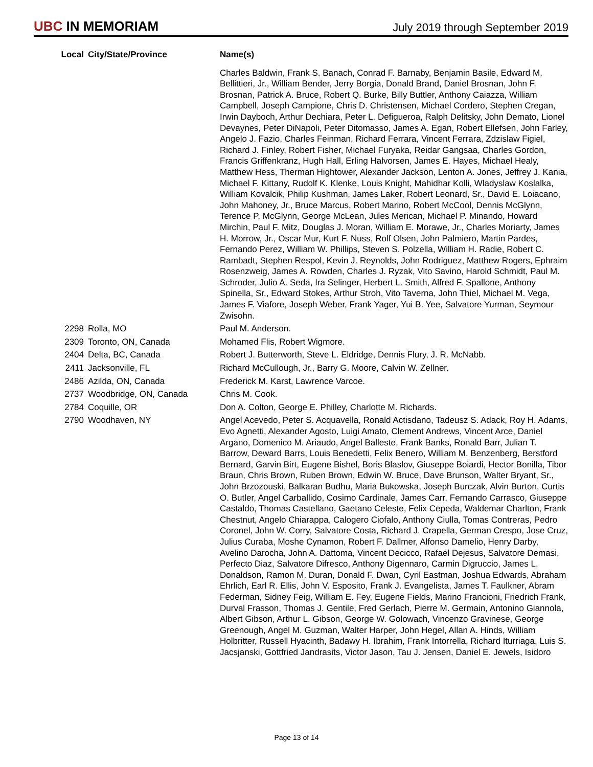UBC IN MEMORIAM
July 2019 through September 2019
| Local | City/State/Province | Name(s) |
| --- | --- | --- |
| | | Charles Baldwin, Frank S. Banach, Conrad F. Barnaby, Benjamin Basile, Edward M. Bellittieri, Jr., William Bender, Jerry Borgia, Donald Brand, Daniel Brosnan, John F. Brosnan, Patrick A. Bruce, Robert Q. Burke, Billy Buttler, Anthony Caiazza, William Campbell, Joseph Campione, Chris D. Christensen, Michael Cordero, Stephen Cregan, Irwin Dayboch, Arthur Dechiara, Peter L. Defigueroa, Ralph Delitsky, John Demato, Lionel Devaynes, Peter DiNapoli, Peter Ditomasso, James A. Egan, Robert Ellefsen, John Farley, Angelo J. Fazio, Charles Feinman, Richard Ferrara, Vincent Ferrara, Zdzislaw Figiel, Richard J. Finley, Robert Fisher, Michael Furyaka, Reidar Gangsaa, Charles Gordon, Francis Griffenkranz, Hugh Hall, Erling Halvorsen, James E. Hayes, Michael Healy, Matthew Hess, Therman Hightower, Alexander Jackson, Lenton A. Jones, Jeffrey J. Kania, Michael F. Kittany, Rudolf K. Klenke, Louis Knight, Mahidhar Kolli, Wladyslaw Koslalka, William Kovalcik, Philip Kushman, James Laker, Robert Leonard, Sr., David E. Loiacano, John Mahoney, Jr., Bruce Marcus, Robert Marino, Robert McCool, Dennis McGlynn, Terence P. McGlynn, George McLean, Jules Merican, Michael P. Minando, Howard Mirchin, Paul F. Mitz, Douglas J. Moran, William E. Morawe, Jr., Charles Moriarty, James H. Morrow, Jr., Oscar Mur, Kurt F. Nuss, Rolf Olsen, John Palmiero, Martin Pardes, Fernando Perez, William W. Phillips, Steven S. Polzella, William H. Radie, Robert C. Rambadt, Stephen Respol, Kevin J. Reynolds, John Rodriguez, Matthew Rogers, Ephraim Rosenzweig, James A. Rowden, Charles J. Ryzak, Vito Savino, Harold Schmidt, Paul M. Schroder, Julio A. Seda, Ira Selinger, Herbert L. Smith, Alfred F. Spallone, Anthony Spinella, Sr., Edward Stokes, Arthur Stroh, Vito Taverna, John Thiel, Michael M. Vega, James F. Viafore, Joseph Weber, Frank Yager, Yui B. Yee, Salvatore Yurman, Seymour Zwisohn. |
| 2298 | Rolla, MO | Paul M. Anderson. |
| 2309 | Toronto, ON, Canada | Mohamed Flis, Robert Wigmore. |
| 2404 | Delta, BC, Canada | Robert J. Butterworth, Steve L. Eldridge, Dennis Flury, J. R. McNabb. |
| 2411 | Jacksonville, FL | Richard McCullough, Jr., Barry G. Moore, Calvin W. Zellner. |
| 2486 | Azilda, ON, Canada | Frederick M. Karst, Lawrence Varcoe. |
| 2737 | Woodbridge, ON, Canada | Chris M. Cook. |
| 2784 | Coquille, OR | Don A. Colton, George E. Philley, Charlotte M. Richards. |
| 2790 | Woodhaven, NY | Angel Acevedo, Peter S. Acquavella, Ronald Actisdano, Tadeusz S. Adack, Roy H. Adams, Evo Agnetti, Alexander Agosto, Luigi Amato, Clement Andrews, Vincent Arce, Daniel Argano, Domenico M. Ariaudo, Angel Balleste, Frank Banks, Ronald Barr, Julian T. Barrow, Deward Barrs, Louis Benedetti, Felix Benero, William M. Benzenberg, Berstford Bernard, Garvin Birt, Eugene Bishel, Boris Blaslov, Giuseppe Boiardi, Hector Bonilla, Tibor Braun, Chris Brown, Ruben Brown, Edwin W. Bruce, Dave Brunson, Walter Bryant, Sr., John Brzozouski, Balkaran Budhu, Maria Bukowska, Joseph Burczak, Alvin Burton, Curtis O. Butler, Angel Carballido, Cosimo Cardinale, James Carr, Fernando Carrasco, Giuseppe Castaldo, Thomas Castellano, Gaetano Celeste, Felix Cepeda, Waldemar Charlton, Frank Chestnut, Angelo Chiarappa, Calogero Ciofalo, Anthony Ciulla, Tomas Contreras, Pedro Coronel, John W. Corry, Salvatore Costa, Richard J. Crapella, German Crespo, Jose Cruz, Julius Curaba, Moshe Cynamon, Robert F. Dallmer, Alfonso Damelio, Henry Darby, Avelino Darocha, John A. Dattoma, Vincent Decicco, Rafael Dejesus, Salvatore Demasi, Perfecto Diaz, Salvatore Difresco, Anthony Digennaro, Carmin Digruccio, James L. Donaldson, Ramon M. Duran, Donald F. Dwan, Cyril Eastman, Joshua Edwards, Abraham Ehrlich, Earl R. Ellis, John V. Esposito, Frank J. Evangelista, James T. Faulkner, Abram Federman, Sidney Feig, William E. Fey, Eugene Fields, Marino Francioni, Friedrich Frank, Durval Frasson, Thomas J. Gentile, Fred Gerlach, Pierre M. Germain, Antonino Giannola, Albert Gibson, Arthur L. Gibson, George W. Golowach, Vincenzo Gravinese, George Greenough, Angel M. Guzman, Walter Harper, John Hegel, Allan A. Hinds, William Holbritter, Russell Hyacinth, Badawy H. Ibrahim, Frank Intorrella, Richard Iturriaga, Luis S. Jacsjanski, Gottfried Jandrasits, Victor Jason, Tau J. Jensen, Daniel E. Jewels, Isidoro |
Page 13 of 14